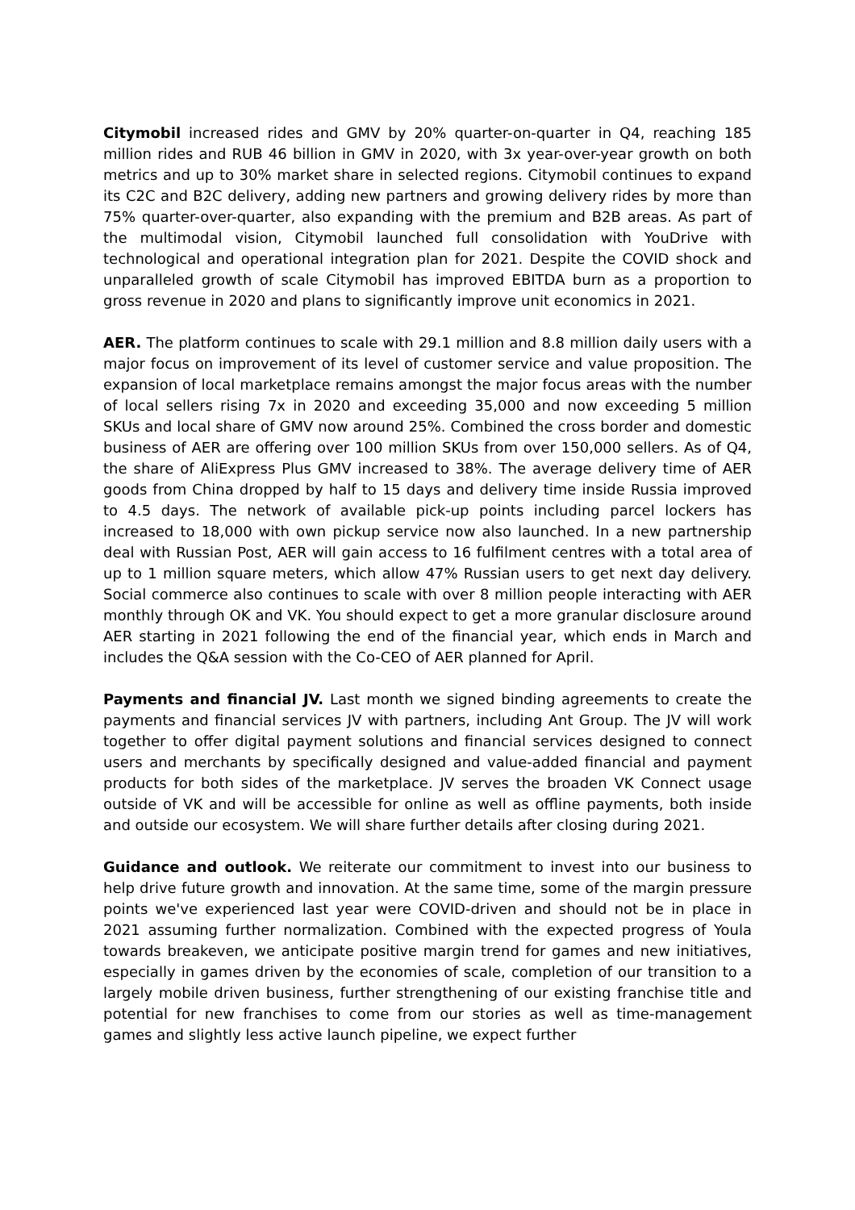Citymobil increased rides and GMV by 20% quarter-on-quarter in Q4, reaching 185 million rides and RUB 46 billion in GMV in 2020, with 3x year-over-year growth on both metrics and up to 30% market share in selected regions. Citymobil continues to expand its C2C and B2C delivery, adding new partners and growing delivery rides by more than 75% quarter-over-quarter, also expanding with the premium and B2B areas. As part of the multimodal vision, Citymobil launched full consolidation with YouDrive with technological and operational integration plan for 2021. Despite the COVID shock and unparalleled growth of scale Citymobil has improved EBITDA burn as a proportion to gross revenue in 2020 and plans to significantly improve unit economics in 2021.
AER. The platform continues to scale with 29.1 million and 8.8 million daily users with a major focus on improvement of its level of customer service and value proposition. The expansion of local marketplace remains amongst the major focus areas with the number of local sellers rising 7x in 2020 and exceeding 35,000 and now exceeding 5 million SKUs and local share of GMV now around 25%. Combined the cross border and domestic business of AER are offering over 100 million SKUs from over 150,000 sellers. As of Q4, the share of AliExpress Plus GMV increased to 38%. The average delivery time of AER goods from China dropped by half to 15 days and delivery time inside Russia improved to 4.5 days. The network of available pick-up points including parcel lockers has increased to 18,000 with own pickup service now also launched. In a new partnership deal with Russian Post, AER will gain access to 16 fulfilment centres with a total area of up to 1 million square meters, which allow 47% Russian users to get next day delivery. Social commerce also continues to scale with over 8 million people interacting with AER monthly through OK and VK. You should expect to get a more granular disclosure around AER starting in 2021 following the end of the financial year, which ends in March and includes the Q&A session with the Co-CEO of AER planned for April.
Payments and financial JV. Last month we signed binding agreements to create the payments and financial services JV with partners, including Ant Group. The JV will work together to offer digital payment solutions and financial services designed to connect users and merchants by specifically designed and value-added financial and payment products for both sides of the marketplace. JV serves the broaden VK Connect usage outside of VK and will be accessible for online as well as offline payments, both inside and outside our ecosystem. We will share further details after closing during 2021.
Guidance and outlook. We reiterate our commitment to invest into our business to help drive future growth and innovation. At the same time, some of the margin pressure points we've experienced last year were COVID-driven and should not be in place in 2021 assuming further normalization. Combined with the expected progress of Youla towards breakeven, we anticipate positive margin trend for games and new initiatives, especially in games driven by the economies of scale, completion of our transition to a largely mobile driven business, further strengthening of our existing franchise title and potential for new franchises to come from our stories as well as time-management games and slightly less active launch pipeline, we expect further